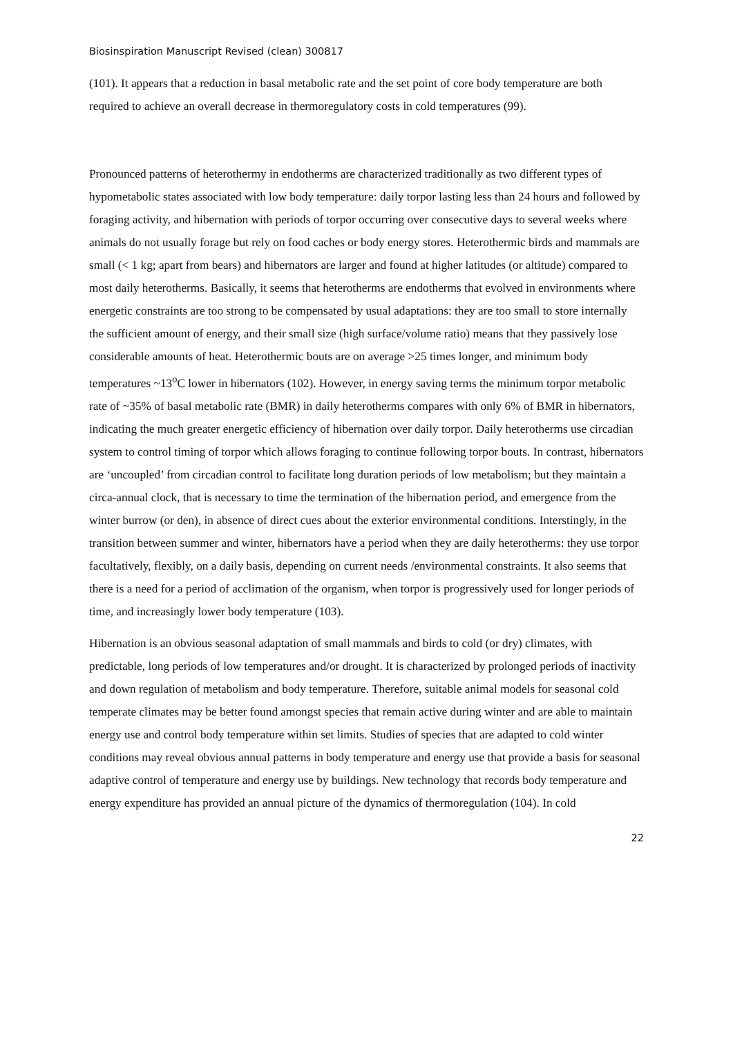Biosinspiration Manuscript Revised (clean) 300817
(101). It appears that a reduction in basal metabolic rate and the set point of core body temperature are both required to achieve an overall decrease in thermoregulatory costs in cold temperatures (99).
Pronounced patterns of heterothermy in endotherms are characterized traditionally as two different types of hypometabolic states associated with low body temperature: daily torpor lasting less than 24 hours and followed by foraging activity, and hibernation with periods of torpor occurring over consecutive days to several weeks where animals do not usually forage but rely on food caches or body energy stores. Heterothermic birds and mammals are small (< 1 kg; apart from bears) and hibernators are larger and found at higher latitudes (or altitude) compared to most daily heterotherms. Basically, it seems that heterotherms are endotherms that evolved in environments where energetic constraints are too strong to be compensated by usual adaptations: they are too small to store internally the sufficient amount of energy, and their small size (high surface/volume ratio) means that they passively lose considerable amounts of heat. Heterothermic bouts are on average >25 times longer, and minimum body temperatures ~13<sup>o</sup>C lower in hibernators (102). However, in energy saving terms the minimum torpor metabolic rate of ~35% of basal metabolic rate (BMR) in daily heterotherms compares with only 6% of BMR in hibernators, indicating the much greater energetic efficiency of hibernation over daily torpor. Daily heterotherms use circadian system to control timing of torpor which allows foraging to continue following torpor bouts. In contrast, hibernators are ‘uncoupled’ from circadian control to facilitate long duration periods of low metabolism; but they maintain a circa-annual clock, that is necessary to time the termination of the hibernation period, and emergence from the winter burrow (or den), in absence of direct cues about the exterior environmental conditions. Interstingly, in the transition between summer and winter, hibernators have a period when they are daily heterotherms: they use torpor facultatively, flexibly, on a daily basis, depending on current needs /environmental constraints. It also seems that there is a need for a period of acclimation of the organism, when torpor is progressively used for longer periods of time, and increasingly lower body temperature (103).
Hibernation is an obvious seasonal adaptation of small mammals and birds to cold (or dry) climates, with predictable, long periods of low temperatures and/or drought. It is characterized by prolonged periods of inactivity and down regulation of metabolism and body temperature. Therefore, suitable animal models for seasonal cold temperate climates may be better found amongst species that remain active during winter and are able to maintain energy use and control body temperature within set limits. Studies of species that are adapted to cold winter conditions may reveal obvious annual patterns in body temperature and energy use that provide a basis for seasonal adaptive control of temperature and energy use by buildings. New technology that records body temperature and energy expenditure has provided an annual picture of the dynamics of thermoregulation (104). In cold
22